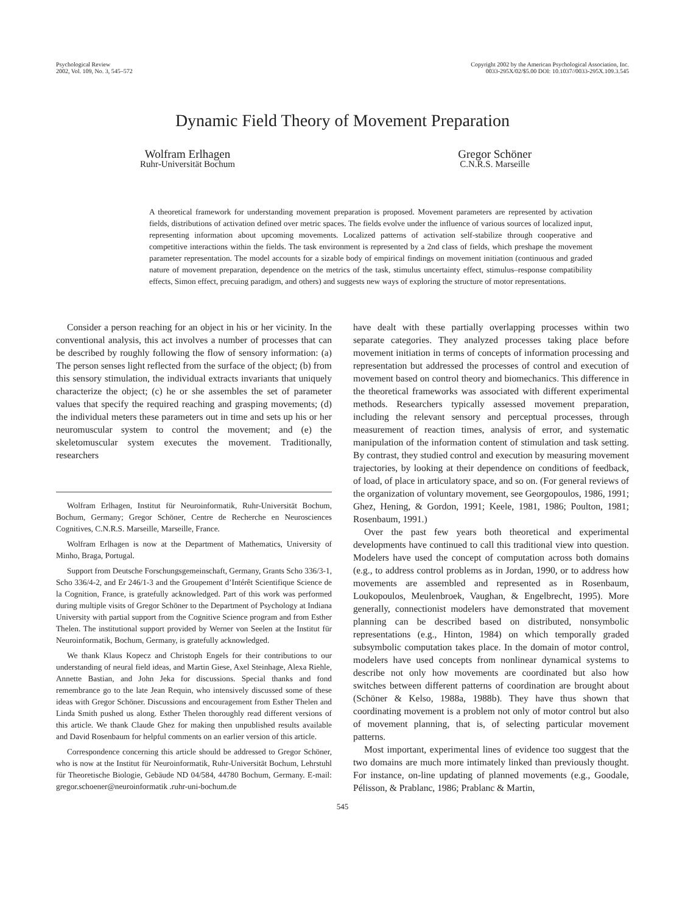Psychological Review
2002, Vol. 109, No. 3, 545–572
Copyright 2002 by the American Psychological Association, Inc.
0033-295X/02/$5.00 DOI: 10.1037//0033-295X.109.3.545
Dynamic Field Theory of Movement Preparation
Wolfram Erlhagen
Ruhr-Universität Bochum
Gregor Schöner
C.N.R.S. Marseille
A theoretical framework for understanding movement preparation is proposed. Movement parameters are represented by activation fields, distributions of activation defined over metric spaces. The fields evolve under the influence of various sources of localized input, representing information about upcoming movements. Localized patterns of activation self-stabilize through cooperative and competitive interactions within the fields. The task environment is represented by a 2nd class of fields, which preshape the movement parameter representation. The model accounts for a sizable body of empirical findings on movement initiation (continuous and graded nature of movement preparation, dependence on the metrics of the task, stimulus uncertainty effect, stimulus–response compatibility effects, Simon effect, precuing paradigm, and others) and suggests new ways of exploring the structure of motor representations.
Consider a person reaching for an object in his or her vicinity. In the conventional analysis, this act involves a number of processes that can be described by roughly following the flow of sensory information: (a) The person senses light reflected from the surface of the object; (b) from this sensory stimulation, the individual extracts invariants that uniquely characterize the object; (c) he or she assembles the set of parameter values that specify the required reaching and grasping movements; (d) the individual meters these parameters out in time and sets up his or her neuromuscular system to control the movement; and (e) the skeletomuscular system executes the movement. Traditionally, researchers
Wolfram Erlhagen, Institut für Neuroinformatik, Ruhr-Universität Bochum, Bochum, Germany; Gregor Schöner, Centre de Recherche en Neurosciences Cognitives, C.N.R.S. Marseille, Marseille, France.
Wolfram Erlhagen is now at the Department of Mathematics, University of Minho, Braga, Portugal.
Support from Deutsche Forschungsgemeinschaft, Germany, Grants Scho 336/3-1, Scho 336/4-2, and Er 246/1-3 and the Groupement d’Intérêt Scientifique Science de la Cognition, France, is gratefully acknowledged. Part of this work was performed during multiple visits of Gregor Schöner to the Department of Psychology at Indiana University with partial support from the Cognitive Science program and from Esther Thelen. The institutional support provided by Werner von Seelen at the Institut für Neuroinformatik, Bochum, Germany, is gratefully acknowledged.
We thank Klaus Kopecz and Christoph Engels for their contributions to our understanding of neural field ideas, and Martin Giese, Axel Steinhage, Alexa Riehle, Annette Bastian, and John Jeka for discussions. Special thanks and fond remembrance go to the late Jean Requin, who intensively discussed some of these ideas with Gregor Schöner. Discussions and encouragement from Esther Thelen and Linda Smith pushed us along. Esther Thelen thoroughly read different versions of this article. We thank Claude Ghez for making then unpublished results available and David Rosenbaum for helpful comments on an earlier version of this article.
Correspondence concerning this article should be addressed to Gregor Schöner, who is now at the Institut für Neuroinformatik, Ruhr-Universität Bochum, Lehrstuhl für Theoretische Biologie, Gebäude ND 04/584, 44780 Bochum, Germany. E-mail: gregor.schoener@neuroinformatik .ruhr-uni-bochum.de
have dealt with these partially overlapping processes within two separate categories. They analyzed processes taking place before movement initiation in terms of concepts of information processing and representation but addressed the processes of control and execution of movement based on control theory and biomechanics. This difference in the theoretical frameworks was associated with different experimental methods. Researchers typically assessed movement preparation, including the relevant sensory and perceptual processes, through measurement of reaction times, analysis of error, and systematic manipulation of the information content of stimulation and task setting. By contrast, they studied control and execution by measuring movement trajectories, by looking at their dependence on conditions of feedback, of load, of place in articulatory space, and so on. (For general reviews of the organization of voluntary movement, see Georgopoulos, 1986, 1991; Ghez, Hening, & Gordon, 1991; Keele, 1981, 1986; Poulton, 1981; Rosenbaum, 1991.)
Over the past few years both theoretical and experimental developments have continued to call this traditional view into question. Modelers have used the concept of computation across both domains (e.g., to address control problems as in Jordan, 1990, or to address how movements are assembled and represented as in Rosenbaum, Loukopoulos, Meulenbroek, Vaughan, & Engelbrecht, 1995). More generally, connectionist modelers have demonstrated that movement planning can be described based on distributed, nonsymbolic representations (e.g., Hinton, 1984) on which temporally graded subsymbolic computation takes place. In the domain of motor control, modelers have used concepts from nonlinear dynamical systems to describe not only how movements are coordinated but also how switches between different patterns of coordination are brought about (Schöner & Kelso, 1988a, 1988b). They have thus shown that coordinating movement is a problem not only of motor control but also of movement planning, that is, of selecting particular movement patterns.
Most important, experimental lines of evidence too suggest that the two domains are much more intimately linked than previously thought. For instance, on-line updating of planned movements (e.g., Goodale, Pélisson, & Prablanc, 1986; Prablanc & Martin,
545